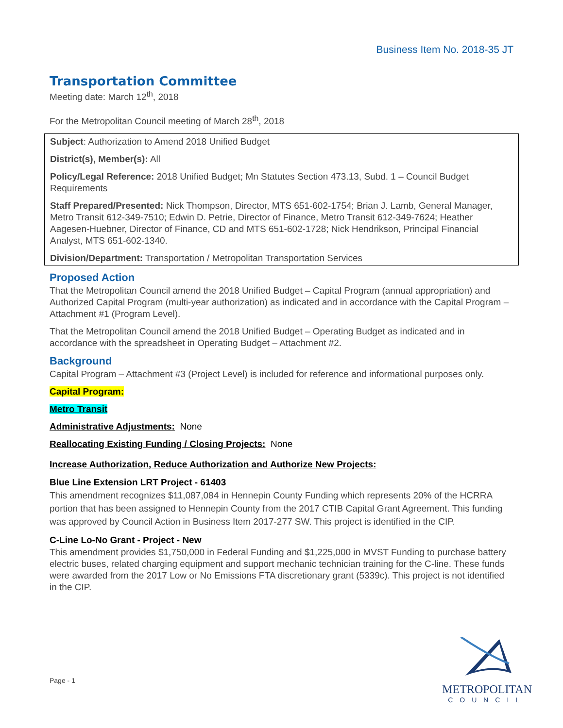Business Item No. 2018-35 JT
Transportation Committee
Meeting date: March 12<sup>th</sup>, 2018
For the Metropolitan Council meeting of March 28<sup>th</sup>, 2018
Subject: Authorization to Amend 2018 Unified Budget
District(s), Member(s): All
Policy/Legal Reference: 2018 Unified Budget; Mn Statutes Section 473.13, Subd. 1 – Council Budget Requirements
Staff Prepared/Presented: Nick Thompson, Director, MTS 651-602-1754; Brian J. Lamb, General Manager, Metro Transit 612-349-7510; Edwin D. Petrie, Director of Finance, Metro Transit 612-349-7624; Heather Aagesen-Huebner, Director of Finance, CD and MTS 651-602-1728; Nick Hendrikson, Principal Financial Analyst, MTS 651-602-1340.
Division/Department: Transportation / Metropolitan Transportation Services
Proposed Action
That the Metropolitan Council amend the 2018 Unified Budget – Capital Program (annual appropriation) and Authorized Capital Program (multi-year authorization) as indicated and in accordance with the Capital Program – Attachment #1 (Program Level).
That the Metropolitan Council amend the 2018 Unified Budget – Operating Budget as indicated and in accordance with the spreadsheet in Operating Budget – Attachment #2.
Background
Capital Program – Attachment #3 (Project Level) is included for reference and informational purposes only.
Capital Program:
Metro Transit
Administrative Adjustments: None
Reallocating Existing Funding / Closing Projects: None
Increase Authorization, Reduce Authorization and Authorize New Projects:
Blue Line Extension LRT Project - 61403
This amendment recognizes $11,087,084 in Hennepin County Funding which represents 20% of the HCRRA portion that has been assigned to Hennepin County from the 2017 CTIB Capital Grant Agreement. This funding was approved by Council Action in Business Item 2017-277 SW. This project is identified in the CIP.
C-Line Lo-No Grant - Project - New
This amendment provides $1,750,000 in Federal Funding and $1,225,000 in MVST Funding to purchase battery electric buses, related charging equipment and support mechanic technician training for the C-line. These funds were awarded from the 2017 Low or No Emissions FTA discretionary grant (5339c). This project is not identified in the CIP.
Page - 1
METROPOLITAN
COUNCIL